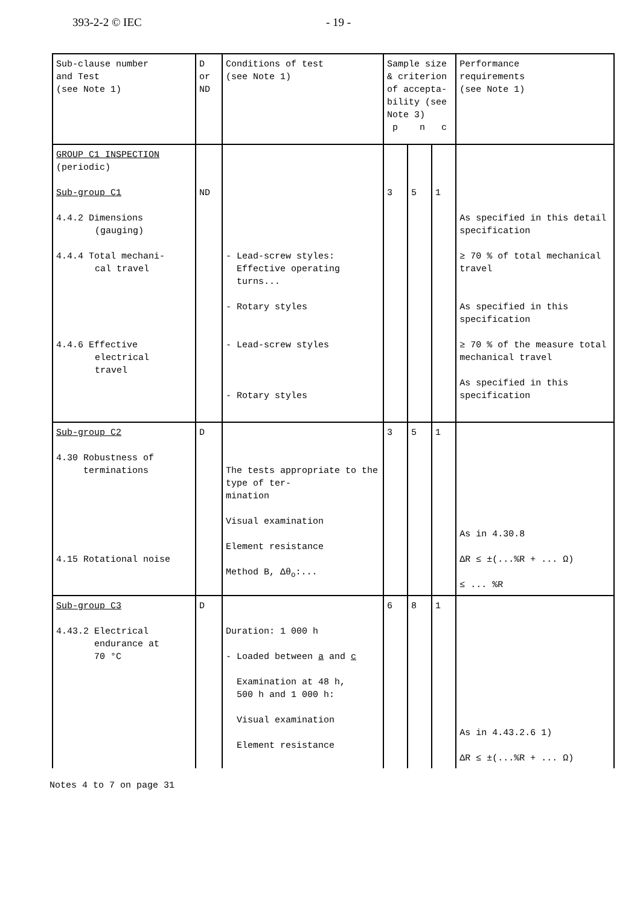393-2-2 © IEC - 19 -
| Sub-clause number and Test (see Note 1) | D or ND | Conditions of test (see Note 1) | Sample size & criterion of accepta- bility (see Note 3) p n c | | | Performance requirements (see Note 1) |
| GROUP C1 INSPECTION (periodic) Sub-group C1 4.4.2 Dimensions (gauging) 4.4.4 Total mechani- cal travel 4.4.6 Effective electrical travel | ND | - Lead-screw styles: Effective operating turns... - Rotary styles - Lead-screw styles - Rotary styles | 3 | 5 | 1 | As specified in this detail specification ≥ 70 % of total mechanical travel As specified in this specification ≥ 70 % of the measure total mechanical travel As specified in this specification |
| Sub-group C2 4.30 Robustness of terminations 4.15 Rotational noise | D | The tests appropriate to the type of ter- mination Visual examination Element resistance Method B, Δθ<sub>o</sub>:... | 3 | 5 | 1 | As in 4.30.8 ΔR ≤ ±(...%R + ... Ω) ≤ ... %R |
| Sub-group C3 4.43.2 Electrical endurance at 70 °C | D | Duration: 1 000 h - Loaded between a and c Examination at 48 h, 500 h and 1 000 h: Visual examination Element resistance | 6 | 8 | 1 | As in 4.43.2.6 1) ΔR ≤ ±(...%R + ... Ω) |
Notes 4 to 7 on page 31